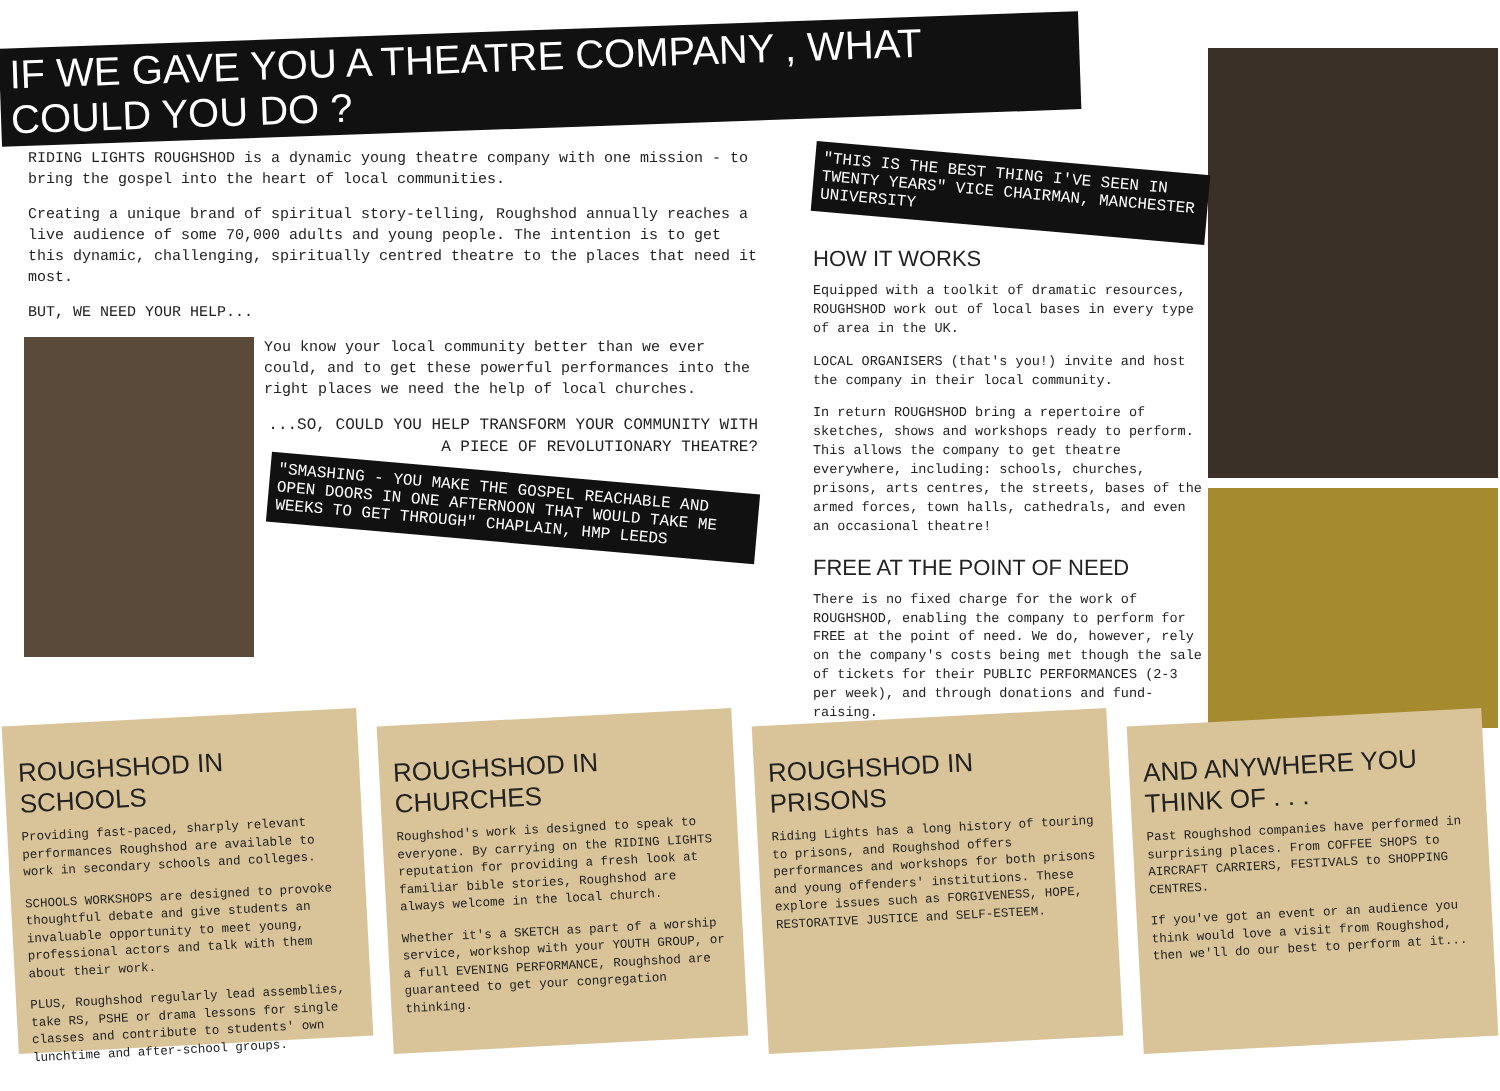IF WE GAVE YOU A THEATRE COMPANY , WHAT COULD YOU DO ?
RIDING LIGHTS ROUGHSHOD is a dynamic young theatre company with one mission - to bring the gospel into the heart of local communities.
Creating a unique brand of spiritual story-telling, Roughshod annually reaches a live audience of some 70,000 adults and young people. The intention is to get this dynamic, challenging, spiritually centred theatre to the places that need it most.
BUT, WE NEED YOUR HELP...
You know your local community better than we ever could, and to get these powerful performances into the right places we need the help of local churches.
...SO, COULD YOU HELP TRANSFORM YOUR COMMUNITY WITH A PIECE OF REVOLUTIONARY THEATRE?
"SMASHING - YOU MAKE THE GOSPEL REACHABLE AND OPEN DOORS IN ONE AFTERNOON THAT WOULD TAKE ME WEEKS TO GET THROUGH" CHAPLAIN, HMP LEEDS
"THIS IS THE BEST THING I'VE SEEN IN TWENTY YEARS" VICE CHAIRMAN, MANCHESTER UNIVERSITY
HOW IT WORKS
Equipped with a toolkit of dramatic resources, ROUGHSHOD work out of local bases in every type of area in the UK.
LOCAL ORGANISERS (that's you!) invite and host the company in their local community.
In return ROUGHSHOD bring a repertoire of sketches, shows and workshops ready to perform. This allows the company to get theatre everywhere, including: schools, churches, prisons, arts centres, the streets, bases of the armed forces, town halls, cathedrals, and even an occasional theatre!
FREE AT THE POINT OF NEED
There is no fixed charge for the work of ROUGHSHOD, enabling the company to perform for FREE at the point of need. We do, however, rely on the company's costs being met though the sale of tickets for their PUBLIC PERFORMANCES (2-3 per week), and through donations and fund-raising.
ROUGHSHOD IN SCHOOLS
Providing fast-paced, sharply relevant performances Roughshod are available to work in secondary schools and colleges.
SCHOOLS WORKSHOPS are designed to provoke thoughtful debate and give students an invaluable opportunity to meet young, professional actors and talk with them about their work.
PLUS, Roughshod regularly lead assemblies, take RS, PSHE or drama lessons for single classes and contribute to students' own lunchtime and after-school groups.
ROUGHSHOD IN CHURCHES
Roughshod's work is designed to speak to everyone. By carrying on the RIDING LIGHTS reputation for providing a fresh look at familiar bible stories, Roughshod are always welcome in the local church.
Whether it's a SKETCH as part of a worship service, workshop with your YOUTH GROUP, or a full EVENING PERFORMANCE, Roughshod are guaranteed to get your congregation thinking.
ROUGHSHOD IN PRISONS
Riding Lights has a long history of touring to prisons, and Roughshod offers performances and workshops for both prisons and young offenders' institutions. These explore issues such as FORGIVENESS, HOPE, RESTORATIVE JUSTICE and SELF-ESTEEM.
AND ANYWHERE YOU THINK OF . . .
Past Roughshod companies have performed in surprising places. From COFFEE SHOPS to AIRCRAFT CARRIERS, FESTIVALS to SHOPPING CENTRES.
If you've got an event or an audience you think would love a visit from Roughshod, then we'll do our best to perform at it...